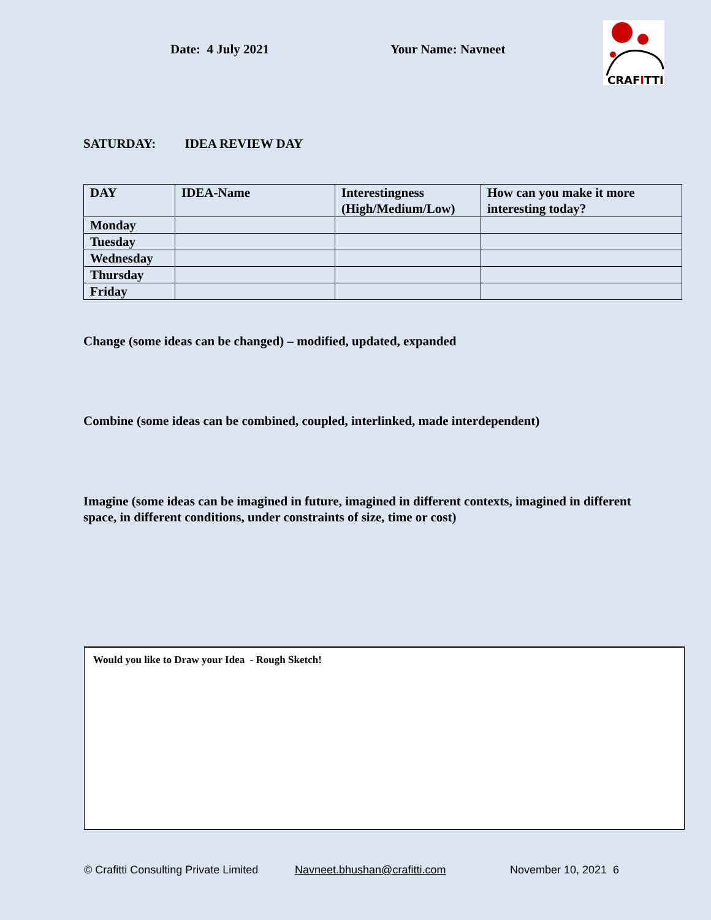Date: 4 July 2021 Your Name: Navneet
CRAFITTI
SATURDAY: IDEA REVIEW DAY
| DAY | IDEA-Name | Interestingness (High/Medium/Low) | How can you make it more interesting today? |
| --- | --- | --- | --- |
| Monday | | | |
| Tuesday | | | |
| Wednesday | | | |
| Thursday | | | |
| Friday | | | |
Change (some ideas can be changed) – modified, updated, expanded
Combine (some ideas can be combined, coupled, interlinked, made interdependent)
Imagine (some ideas can be imagined in future, imagined in different contexts, imagined in different space, in different conditions, under constraints of size, time or cost)
Would you like to Draw your Idea - Rough Sketch!
© Crafitti Consulting Private Limited Navneet.bhushan@crafitti.com November 10, 2021 6